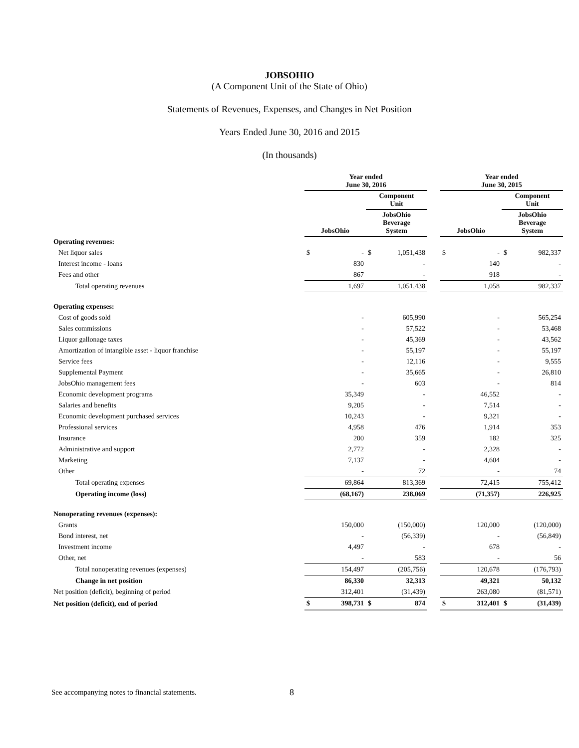JOBSOHIO
(A Component Unit of the State of Ohio)
Statements of Revenues, Expenses, and Changes in Net Position
Years Ended June 30, 2016 and 2015
(In thousands)
| | Year ended June 30, 2016 | | | | | Year ended June 30, 2015 | | | |
| --- | --- | --- | --- | --- | --- | --- | --- | --- | --- |
| | | | Component Unit | | | | | Component Unit | |
| | JobsOhio | | JobsOhio Beverage System | | | JobsOhio | | JobsOhio Beverage System | |
| Operating revenues: | | | | | | | | | |
| Net liquor sales | $ | - | $ | 1,051,438 | | $ | - | $ | 982,337 |
| Interest income - loans | | 830 | | - | | | 140 | | - |
| Fees and other | | 867 | | - | | | 918 | | - |
| Total operating revenues | | 1,697 | | 1,051,438 | | | 1,058 | | 982,337 |
| Operating expenses: | | | | | | | | | |
| Cost of goods sold | | - | | 605,990 | | | - | | 565,254 |
| Sales commissions | | - | | 57,522 | | | - | | 53,468 |
| Liquor gallonage taxes | | - | | 45,369 | | | - | | 43,562 |
| Amortization of intangible asset - liquor franchise | | - | | 55,197 | | | - | | 55,197 |
| Service fees | | - | | 12,116 | | | - | | 9,555 |
| Supplemental Payment | | - | | 35,665 | | | - | | 26,810 |
| JobsOhio management fees | | - | | 603 | | | - | | 814 |
| Economic development programs | | 35,349 | | - | | | 46,552 | | - |
| Salaries and benefits | | 9,205 | | - | | | 7,514 | | - |
| Economic development purchased services | | 10,243 | | - | | | 9,321 | | - |
| Professional services | | 4,958 | | 476 | | | 1,914 | | 353 |
| Insurance | | 200 | | 359 | | | 182 | | 325 |
| Administrative and support | | 2,772 | | - | | | 2,328 | | - |
| Marketing | | 7,137 | | - | | | 4,604 | | - |
| Other | | - | | 72 | | | - | | 74 |
| Total operating expenses | | 69,864 | | 813,369 | | | 72,415 | | 755,412 |
| Operating income (loss) | | (68,167) | | 238,069 | | | (71,357) | | 226,925 |
| Nonoperating revenues (expenses): | | | | | | | | | |
| Grants | | 150,000 | | (150,000) | | | 120,000 | | (120,000) |
| Bond interest, net | | - | | (56,339) | | | - | | (56,849) |
| Investment income | | 4,497 | | - | | | 678 | | - |
| Other, net | | - | | 583 | | | - | | 56 |
| Total nonoperating revenues (expenses) | | 154,497 | | (205,756) | | | 120,678 | | (176,793) |
| Change in net position | | 86,330 | | 32,313 | | | 49,321 | | 50,132 |
| Net position (deficit), beginning of period | | 312,401 | | (31,439) | | | 263,080 | | (81,571) |
| Net position (deficit), end of period | $ | 398,731 | $ | 874 | | $ | 312,401 | $ | (31,439) |
See accompanying notes to financial statements.
8